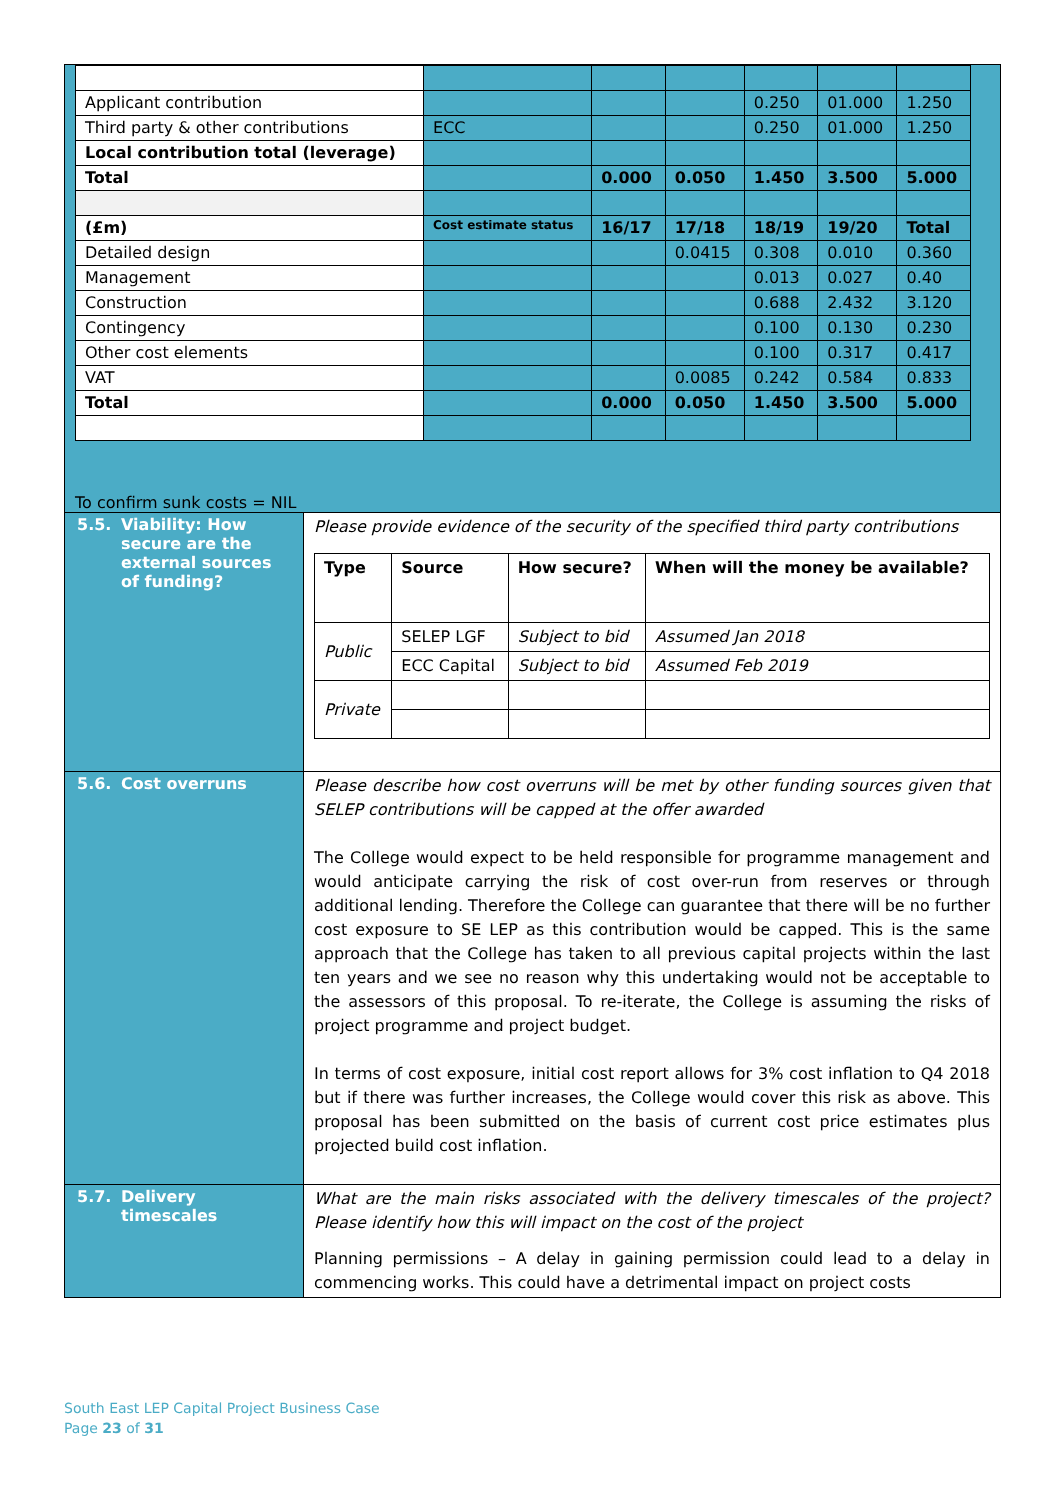| Applicant contribution | | | | 0.250 | 01.000 | 1.250 |
| Third party & other contributions | ECC | | | 0.250 | 01.000 | 1.250 |
| Local contribution total (leverage) | | | | | | |
| Total | | 0.000 | 0.050 | 1.450 | 3.500 | 5.000 |
| (£m) | Cost estimate status | 16/17 | 17/18 | 18/19 | 19/20 | Total |
| Detailed design | | | 0.0415 | 0.308 | 0.010 | 0.360 |
| Management | | | | 0.013 | 0.027 | 0.40 |
| Construction | | | | 0.688 | 2.432 | 3.120 |
| Contingency | | | | 0.100 | 0.130 | 0.230 |
| Other cost elements | | | | 0.100 | 0.317 | 0.417 |
| VAT | | | 0.0085 | 0.242 | 0.584 | 0.833 |
| Total | | 0.000 | 0.050 | 1.450 | 3.500 | 5.000 |
To confirm sunk costs = NIL
| 5.5. Viability: How secure are the external sources of funding? | Please provide evidence of the security of the specified third party contributions / Type / Source / How secure? / When will the money be available? / / Public / SELEP LGF / Subject to bid / Assumed Jan 2018 / / / ECC Capital / Subject to bid / Assumed Feb 2019 / / Private / / / / |
| 5.6. Cost overruns | Please describe how cost overruns will be met by other funding sources given that SELEP contributions will be capped at the offer awarded The College would expect to be held responsible for programme management and would anticipate carrying the risk of cost over-run from reserves or through additional lending. Therefore the College can guarantee that there will be no further cost exposure to SE LEP as this contribution would be capped. This is the same approach that the College has taken to all previous capital projects within the last ten years and we see no reason why this undertaking would not be acceptable to the assessors of this proposal. To re-iterate, the College is assuming the risks of project programme and project budget. In terms of cost exposure, initial cost report allows for 3% cost inflation to Q4 2018 but if there was further increases, the College would cover this risk as above. This proposal has been submitted on the basis of current cost price estimates plus projected build cost inflation. |
| 5.7. Delivery timescales | What are the main risks associated with the delivery timescales of the project? Please identify how this will impact on the cost of the project Planning permissions – A delay in gaining permission could lead to a delay in commencing works. This could have a detrimental impact on project costs |
South East LEP Capital Project Business Case
Page 23 of 31